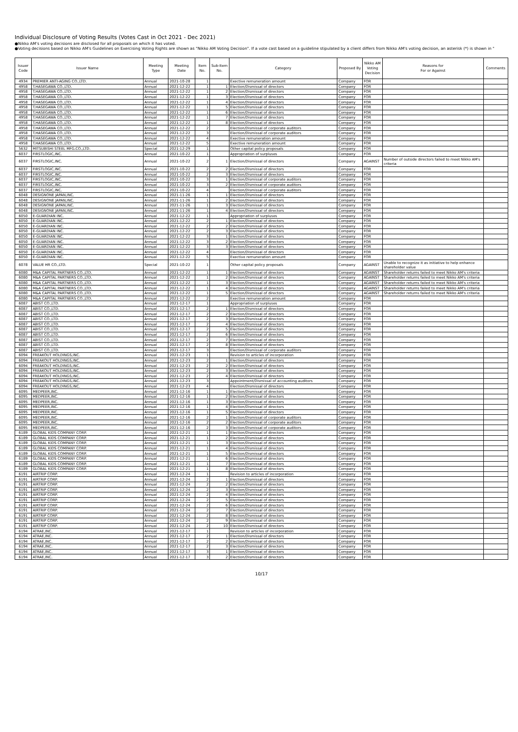Individual Disclosure of Voting Results (Votes Cast in Oct 2021 - Dec 2021)
●Nikko AM's voting decisions are disclosed for all proposals on which it has voted.
●Voting decisions based on Nikko AM's Guidelines on Exercising Voting Rights are shown as "Nikko AM Voting Decision". If a vote cast based on a guideline stipulated by a client differs from Nikko AM's voting decision, an asterisk (*) is shown in "
| Issuer Code | Issuer Name | Meeting Type | Meeting Date | Item No. | Sub-Item No. | Category | Proposed By | Nikko AM Voting Decision | Reasons for For or Against | Comments |
| --- | --- | --- | --- | --- | --- | --- | --- | --- | --- | --- |
| 4934 | PREMIER ANTI-AGING CO.,LTD. | Annual | 2021-10-28 | 1 | | Exective remuneration amount | Company | FOR | | |
| 4958 | T.HASEGAWA CO.,LTD. | Annual | 2021-12-22 | 1 | 1 | Election/Dismissal of directors | Company | FOR | | |
| 4958 | T.HASEGAWA CO.,LTD. | Annual | 2021-12-22 | 1 | 2 | Election/Dismissal of directors | Company | FOR | | |
| 4958 | T.HASEGAWA CO.,LTD. | Annual | 2021-12-22 | 1 | 3 | Election/Dismissal of directors | Company | FOR | | |
| 4958 | T.HASEGAWA CO.,LTD. | Annual | 2021-12-22 | 1 | 4 | Election/Dismissal of directors | Company | FOR | | |
| 4958 | T.HASEGAWA CO.,LTD. | Annual | 2021-12-22 | 1 | 5 | Election/Dismissal of directors | Company | FOR | | |
| 4958 | T.HASEGAWA CO.,LTD. | Annual | 2021-12-22 | 1 | 6 | Election/Dismissal of directors | Company | FOR | | |
| 4958 | T.HASEGAWA CO.,LTD. | Annual | 2021-12-22 | 1 | 7 | Election/Dismissal of directors | Company | FOR | | |
| 4958 | T.HASEGAWA CO.,LTD. | Annual | 2021-12-22 | 1 | 8 | Election/Dismissal of directors | Company | FOR | | |
| 4958 | T.HASEGAWA CO.,LTD. | Annual | 2021-12-22 | 2 | | Election/Dismissal of corporate auditors | Company | FOR | | |
| 4958 | T.HASEGAWA CO.,LTD. | Annual | 2021-12-22 | 3 | | Election/Dismissal of corporate auditors | Company | FOR | | |
| 4958 | T.HASEGAWA CO.,LTD. | Annual | 2021-12-22 | 4 | | Exective remuneration amount | Company | FOR | | |
| 4958 | T.HASEGAWA CO.,LTD. | Annual | 2021-12-22 | 5 | | Exective remuneration amount | Company | FOR | | |
| 5632 | MITSUBISHI STEEL MFG.CO.,LTD. | Special | 2021-12-29 | 1 | | Other capital policy proposals | Company | FOR | | |
| 6037 | FIRSTLOGIC,INC. | Annual | 2021-10-22 | 1 | | Appropriation of surpluses | Company | FOR | | |
| 6037 | FIRSTLOGIC,INC. | Annual | 2021-10-22 | 2 | 1 | Election/Dismissal of directors | Company | AGAINST | Number of outside directors failed to meet Nikko AM's criteria | |
| 6037 | FIRSTLOGIC,INC. | Annual | 2021-10-22 | 2 | 2 | Election/Dismissal of directors | Company | FOR | | |
| 6037 | FIRSTLOGIC,INC. | Annual | 2021-10-22 | 2 | 3 | Election/Dismissal of directors | Company | FOR | | |
| 6037 | FIRSTLOGIC,INC. | Annual | 2021-10-22 | 3 | 1 | Election/Dismissal of corporate auditors | Company | FOR | | |
| 6037 | FIRSTLOGIC,INC. | Annual | 2021-10-22 | 3 | 2 | Election/Dismissal of corporate auditors | Company | FOR | | |
| 6037 | FIRSTLOGIC,INC. | Annual | 2021-10-22 | 4 | | Election/Dismissal of corporate auditors | Company | FOR | | |
| 6048 | DESIGNONE JAPAN,INC. | Annual | 2021-11-26 | 1 | 1 | Election/Dismissal of directors | Company | FOR | | |
| 6048 | DESIGNONE JAPAN,INC. | Annual | 2021-11-26 | 1 | 2 | Election/Dismissal of directors | Company | FOR | | |
| 6048 | DESIGNONE JAPAN,INC. | Annual | 2021-11-26 | 1 | 3 | Election/Dismissal of directors | Company | FOR | | |
| 6048 | DESIGNONE JAPAN,INC. | Annual | 2021-11-26 | 1 | 4 | Election/Dismissal of directors | Company | FOR | | |
| 6050 | E-GUARDIAN INC. | Annual | 2021-12-22 | 1 | | Appropriation of surpluses | Company | FOR | | |
| 6050 | E-GUARDIAN INC. | Annual | 2021-12-22 | 2 | 1 | Election/Dismissal of directors | Company | FOR | | |
| 6050 | E-GUARDIAN INC. | Annual | 2021-12-22 | 2 | 2 | Election/Dismissal of directors | Company | FOR | | |
| 6050 | E-GUARDIAN INC. | Annual | 2021-12-22 | 2 | 3 | Election/Dismissal of directors | Company | FOR | | |
| 6050 | E-GUARDIAN INC. | Annual | 2021-12-22 | 3 | 1 | Election/Dismissal of directors | Company | FOR | | |
| 6050 | E-GUARDIAN INC. | Annual | 2021-12-22 | 3 | 2 | Election/Dismissal of directors | Company | FOR | | |
| 6050 | E-GUARDIAN INC. | Annual | 2021-12-22 | 3 | 3 | Election/Dismissal of directors | Company | FOR | | |
| 6050 | E-GUARDIAN INC. | Annual | 2021-12-22 | 4 | | Election/Dismissal of directors | Company | FOR | | |
| 6050 | E-GUARDIAN INC. | Annual | 2021-12-22 | 5 | | Exective remuneration amount | Company | FOR | | |
| 6078 | VALUE HR CO.,LTD. | Special | 2021-10-22 | 1 | | Other capital policy proposals | Company | AGAINST | Unable to recognize it as initiative to help enhance shareholder value | |
| 6080 | M&A CAPITAL PARTNERS CO.,LTD. | Annual | 2021-12-22 | 1 | 1 | Election/Dismissal of directors | Company | AGAINST | Shareholder returns failed to meet Nikko AM's criteria | |
| 6080 | M&A CAPITAL PARTNERS CO.,LTD. | Annual | 2021-12-22 | 1 | 2 | Election/Dismissal of directors | Company | AGAINST | Shareholder returns failed to meet Nikko AM's criteria | |
| 6080 | M&A CAPITAL PARTNERS CO.,LTD. | Annual | 2021-12-22 | 1 | 3 | Election/Dismissal of directors | Company | AGAINST | Shareholder returns failed to meet Nikko AM's criteria | |
| 6080 | M&A CAPITAL PARTNERS CO.,LTD. | Annual | 2021-12-22 | 1 | 4 | Election/Dismissal of directors | Company | AGAINST | Shareholder returns failed to meet Nikko AM's criteria | |
| 6080 | M&A CAPITAL PARTNERS CO.,LTD. | Annual | 2021-12-22 | 1 | 5 | Election/Dismissal of directors | Company | AGAINST | Shareholder returns failed to meet Nikko AM's criteria | |
| 6080 | M&A CAPITAL PARTNERS CO.,LTD. | Annual | 2021-12-22 | 2 | | Exective remuneration amount | Company | FOR | | |
| 6087 | ABIST CO.,LTD. | Annual | 2021-12-17 | 1 | | Appropriation of surpluses | Company | FOR | | |
| 6087 | ABIST CO.,LTD. | Annual | 2021-12-17 | 2 | 1 | Election/Dismissal of directors | Company | FOR | | |
| 6087 | ABIST CO.,LTD. | Annual | 2021-12-17 | 2 | 2 | Election/Dismissal of directors | Company | FOR | | |
| 6087 | ABIST CO.,LTD. | Annual | 2021-12-17 | 2 | 3 | Election/Dismissal of directors | Company | FOR | | |
| 6087 | ABIST CO.,LTD. | Annual | 2021-12-17 | 2 | 4 | Election/Dismissal of directors | Company | FOR | | |
| 6087 | ABIST CO.,LTD. | Annual | 2021-12-17 | 2 | 5 | Election/Dismissal of directors | Company | FOR | | |
| 6087 | ABIST CO.,LTD. | Annual | 2021-12-17 | 2 | 6 | Election/Dismissal of directors | Company | FOR | | |
| 6087 | ABIST CO.,LTD. | Annual | 2021-12-17 | 2 | 7 | Election/Dismissal of directors | Company | FOR | | |
| 6087 | ABIST CO.,LTD. | Annual | 2021-12-17 | 2 | 8 | Election/Dismissal of directors | Company | FOR | | |
| 6087 | ABIST CO.,LTD. | Annual | 2021-12-17 | 3 | | Election/Dismissal of corporate auditors | Company | FOR | | |
| 6094 | FREAKOUT HOLDINGS,INC. | Annual | 2021-12-23 | 1 | | Revision to articles of incorporation | Company | FOR | | |
| 6094 | FREAKOUT HOLDINGS,INC. | Annual | 2021-12-23 | 2 | 1 | Election/Dismissal of directors | Company | FOR | | |
| 6094 | FREAKOUT HOLDINGS,INC. | Annual | 2021-12-23 | 2 | 2 | Election/Dismissal of directors | Company | FOR | | |
| 6094 | FREAKOUT HOLDINGS,INC. | Annual | 2021-12-23 | 2 | 3 | Election/Dismissal of directors | Company | FOR | | |
| 6094 | FREAKOUT HOLDINGS,INC. | Annual | 2021-12-23 | 2 | 4 | Election/Dismissal of directors | Company | FOR | | |
| 6094 | FREAKOUT HOLDINGS,INC. | Annual | 2021-12-23 | 3 | | Appointment/Dismissal of accounting auditors | Company | FOR | | |
| 6094 | FREAKOUT HOLDINGS,INC. | Annual | 2021-12-23 | 4 | | Election/Dismissal of directors | Company | FOR | | |
| 6095 | MEDPEER,INC. | Annual | 2021-12-16 | 1 | 1 | Election/Dismissal of directors | Company | FOR | | |
| 6095 | MEDPEER,INC. | Annual | 2021-12-16 | 1 | 2 | Election/Dismissal of directors | Company | FOR | | |
| 6095 | MEDPEER,INC. | Annual | 2021-12-16 | 1 | 3 | Election/Dismissal of directors | Company | FOR | | |
| 6095 | MEDPEER,INC. | Annual | 2021-12-16 | 1 | 4 | Election/Dismissal of directors | Company | FOR | | |
| 6095 | MEDPEER,INC. | Annual | 2021-12-16 | 1 | 5 | Election/Dismissal of directors | Company | FOR | | |
| 6095 | MEDPEER,INC. | Annual | 2021-12-16 | 2 | 1 | Election/Dismissal of corporate auditors | Company | FOR | | |
| 6095 | MEDPEER,INC. | Annual | 2021-12-16 | 2 | 2 | Election/Dismissal of corporate auditors | Company | FOR | | |
| 6095 | MEDPEER,INC. | Annual | 2021-12-16 | 2 | 3 | Election/Dismissal of corporate auditors | Company | FOR | | |
| 6189 | GLOBAL KIDS COMPANY CORP. | Annual | 2021-12-21 | 1 | 1 | Election/Dismissal of directors | Company | FOR | | |
| 6189 | GLOBAL KIDS COMPANY CORP. | Annual | 2021-12-21 | 1 | 2 | Election/Dismissal of directors | Company | FOR | | |
| 6189 | GLOBAL KIDS COMPANY CORP. | Annual | 2021-12-21 | 1 | 3 | Election/Dismissal of directors | Company | FOR | | |
| 6189 | GLOBAL KIDS COMPANY CORP. | Annual | 2021-12-21 | 1 | 4 | Election/Dismissal of directors | Company | FOR | | |
| 6189 | GLOBAL KIDS COMPANY CORP. | Annual | 2021-12-21 | 1 | 5 | Election/Dismissal of directors | Company | FOR | | |
| 6189 | GLOBAL KIDS COMPANY CORP. | Annual | 2021-12-21 | 1 | 6 | Election/Dismissal of directors | Company | FOR | | |
| 6189 | GLOBAL KIDS COMPANY CORP. | Annual | 2021-12-21 | 1 | 7 | Election/Dismissal of directors | Company | FOR | | |
| 6189 | GLOBAL KIDS COMPANY CORP. | Annual | 2021-12-21 | 1 | 8 | Election/Dismissal of directors | Company | FOR | | |
| 6191 | AIRTRIP CORP. | Annual | 2021-12-24 | 1 | | Revision to articles of incorporation | Company | FOR | | |
| 6191 | AIRTRIP CORP. | Annual | 2021-12-24 | 2 | 1 | Election/Dismissal of directors | Company | FOR | | |
| 6191 | AIRTRIP CORP. | Annual | 2021-12-24 | 2 | 2 | Election/Dismissal of directors | Company | FOR | | |
| 6191 | AIRTRIP CORP. | Annual | 2021-12-24 | 2 | 3 | Election/Dismissal of directors | Company | FOR | | |
| 6191 | AIRTRIP CORP. | Annual | 2021-12-24 | 2 | 4 | Election/Dismissal of directors | Company | FOR | | |
| 6191 | AIRTRIP CORP. | Annual | 2021-12-24 | 2 | 5 | Election/Dismissal of directors | Company | FOR | | |
| 6191 | AIRTRIP CORP. | Annual | 2021-12-24 | 2 | 6 | Election/Dismissal of directors | Company | FOR | | |
| 6191 | AIRTRIP CORP. | Annual | 2021-12-24 | 2 | 7 | Election/Dismissal of directors | Company | FOR | | |
| 6191 | AIRTRIP CORP. | Annual | 2021-12-24 | 2 | 8 | Election/Dismissal of directors | Company | FOR | | |
| 6191 | AIRTRIP CORP. | Annual | 2021-12-24 | 2 | 9 | Election/Dismissal of directors | Company | FOR | | |
| 6191 | AIRTRIP CORP. | Annual | 2021-12-24 | 2 | 10 | Election/Dismissal of directors | Company | FOR | | |
| 6194 | ATRAE,INC. | Annual | 2021-12-17 | 1 | | Revision to articles of incorporation | Company | FOR | | |
| 6194 | ATRAE,INC. | Annual | 2021-12-17 | 2 | 1 | Election/Dismissal of directors | Company | FOR | | |
| 6194 | ATRAE,INC. | Annual | 2021-12-17 | 2 | 2 | Election/Dismissal of directors | Company | FOR | | |
| 6194 | ATRAE,INC. | Annual | 2021-12-17 | 2 | 3 | Election/Dismissal of directors | Company | FOR | | |
| 6194 | ATRAE,INC. | Annual | 2021-12-17 | 3 | 1 | Election/Dismissal of directors | Company | FOR | | |
| 6194 | ATRAE,INC. | Annual | 2021-12-17 | 3 | 2 | Election/Dismissal of directors | Company | FOR | | |
10/17